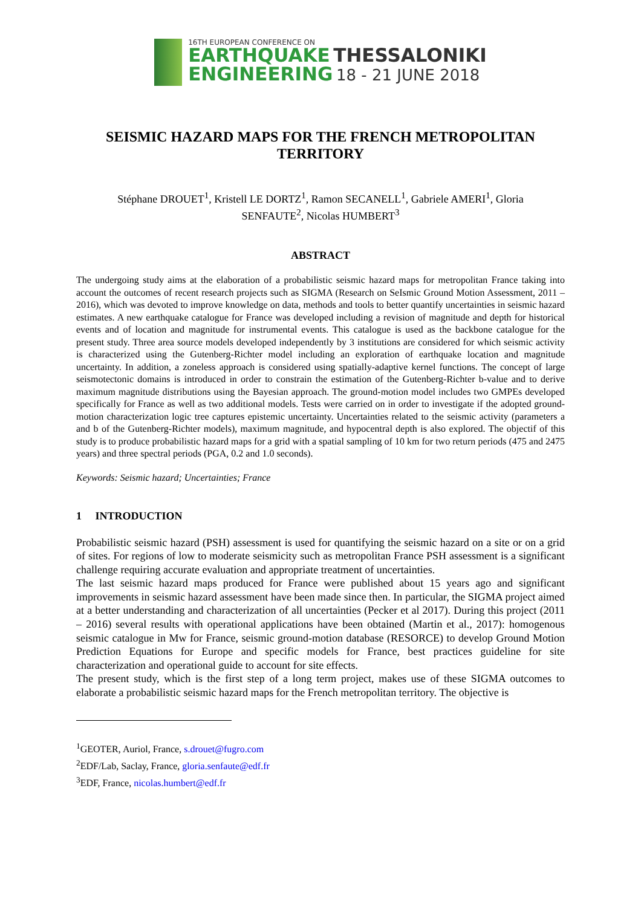16TH EUROPEAN CONFERENCE ON
EARTHQUAKE THESSALONIKI
ENGINEERING 18 - 21 JUNE 2018
SEISMIC HAZARD MAPS FOR THE FRENCH METROPOLITAN TERRITORY
Stéphane DROUET<sup>1</sup>, Kristell LE DORTZ<sup>1</sup>, Ramon SECANELL<sup>1</sup>, Gabriele AMERI<sup>1</sup>, Gloria
SENFAUTE<sup>2</sup>, Nicolas HUMBERT<sup>3</sup>
ABSTRACT
The undergoing study aims at the elaboration of a probabilistic seismic hazard maps for metropolitan France taking into account the outcomes of recent research projects such as SIGMA (Research on SeIsmic Ground Motion Assessment, 2011 – 2016), which was devoted to improve knowledge on data, methods and tools to better quantify uncertainties in seismic hazard estimates. A new earthquake catalogue for France was developed including a revision of magnitude and depth for historical events and of location and magnitude for instrumental events. This catalogue is used as the backbone catalogue for the present study. Three area source models developed independently by 3 institutions are considered for which seismic activity is characterized using the Gutenberg-Richter model including an exploration of earthquake location and magnitude uncertainty. In addition, a zoneless approach is considered using spatially-adaptive kernel functions. The concept of large seismotectonic domains is introduced in order to constrain the estimation of the Gutenberg-Richter b-value and to derive maximum magnitude distributions using the Bayesian approach. The ground-motion model includes two GMPEs developed specifically for France as well as two additional models. Tests were carried on in order to investigate if the adopted ground-motion characterization logic tree captures epistemic uncertainty. Uncertainties related to the seismic activity (parameters a and b of the Gutenberg-Richter models), maximum magnitude, and hypocentral depth is also explored. The objectif of this study is to produce probabilistic hazard maps for a grid with a spatial sampling of 10 km for two return periods (475 and 2475 years) and three spectral periods (PGA, 0.2 and 1.0 seconds).
Keywords: Seismic hazard; Uncertainties; France
1 INTRODUCTION
Probabilistic seismic hazard (PSH) assessment is used for quantifying the seismic hazard on a site or on a grid of sites. For regions of low to moderate seismicity such as metropolitan France PSH assessment is a significant challenge requiring accurate evaluation and appropriate treatment of uncertainties.
The last seismic hazard maps produced for France were published about 15 years ago and significant improvements in seismic hazard assessment have been made since then. In particular, the SIGMA project aimed at a better understanding and characterization of all uncertainties (Pecker et al 2017). During this project (2011 – 2016) several results with operational applications have been obtained (Martin et al., 2017): homogenous seismic catalogue in Mw for France, seismic ground-motion database (RESORCE) to develop Ground Motion Prediction Equations for Europe and specific models for France, best practices guideline for site characterization and operational guide to account for site effects.
The present study, which is the first step of a long term project, makes use of these SIGMA outcomes to elaborate a probabilistic seismic hazard maps for the French metropolitan territory. The objective is
<sup>1</sup> GEOTER, Auriol, France, s.drouet@fugro.com
<sup>2</sup> EDF/Lab, Saclay, France, gloria.senfaute@edf.fr
<sup>3</sup> EDF, France, nicolas.humbert@edf.fr